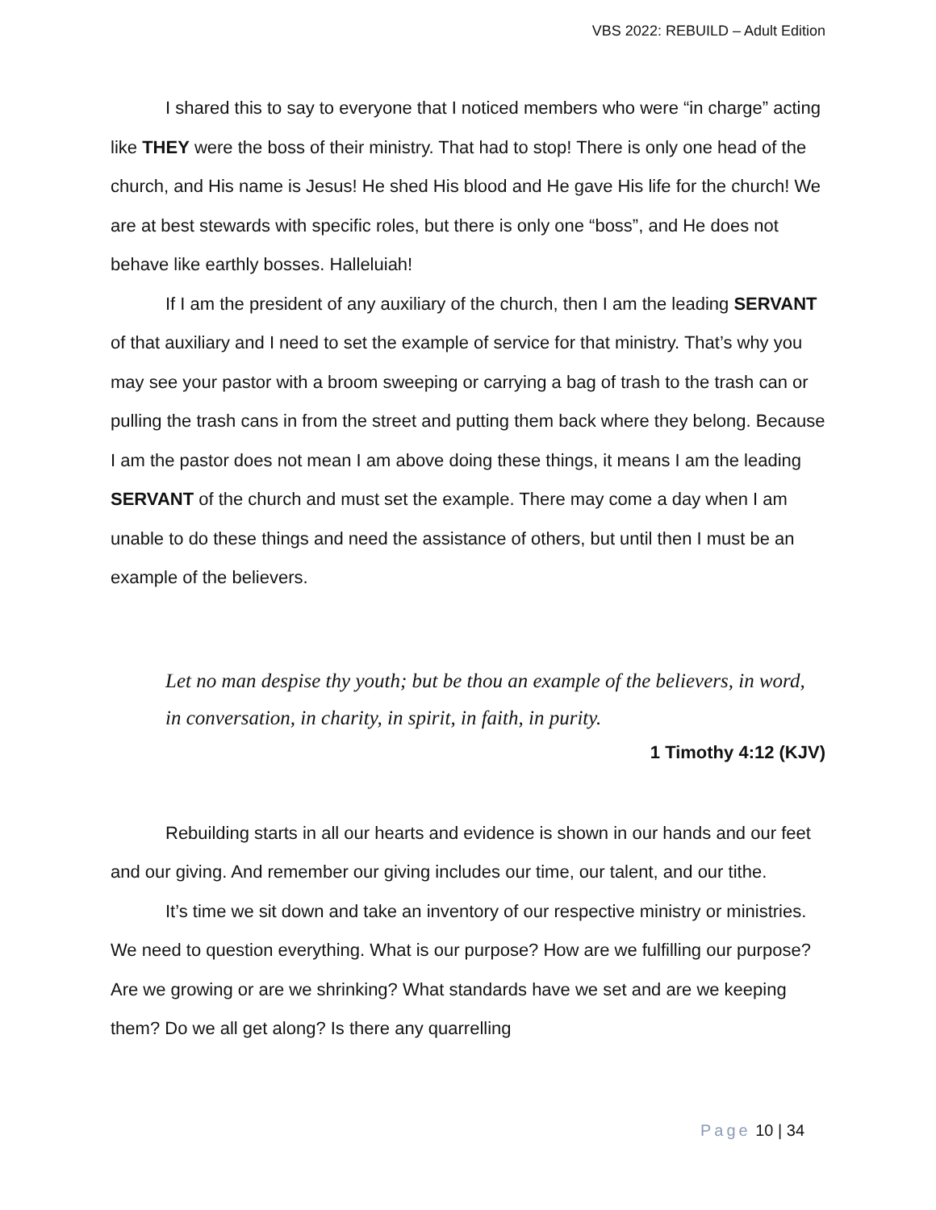VBS 2022: REBUILD – Adult Edition
I shared this to say to everyone that I noticed members who were “in charge” acting like THEY were the boss of their ministry. That had to stop! There is only one head of the church, and His name is Jesus! He shed His blood and He gave His life for the church! We are at best stewards with specific roles, but there is only one “boss”, and He does not behave like earthly bosses. Halleluiah!
If I am the president of any auxiliary of the church, then I am the leading SERVANT of that auxiliary and I need to set the example of service for that ministry. That’s why you may see your pastor with a broom sweeping or carrying a bag of trash to the trash can or pulling the trash cans in from the street and putting them back where they belong. Because I am the pastor does not mean I am above doing these things, it means I am the leading SERVANT of the church and must set the example. There may come a day when I am unable to do these things and need the assistance of others, but until then I must be an example of the believers.
Let no man despise thy youth; but be thou an example of the believers, in word, in conversation, in charity, in spirit, in faith, in purity.
1 Timothy 4:12 (KJV)
Rebuilding starts in all our hearts and evidence is shown in our hands and our feet and our giving. And remember our giving includes our time, our talent, and our tithe.
It’s time we sit down and take an inventory of our respective ministry or ministries. We need to question everything. What is our purpose? How are we fulfilling our purpose? Are we growing or are we shrinking? What standards have we set and are we keeping them? Do we all get along? Is there any quarrelling
Page 10 | 34